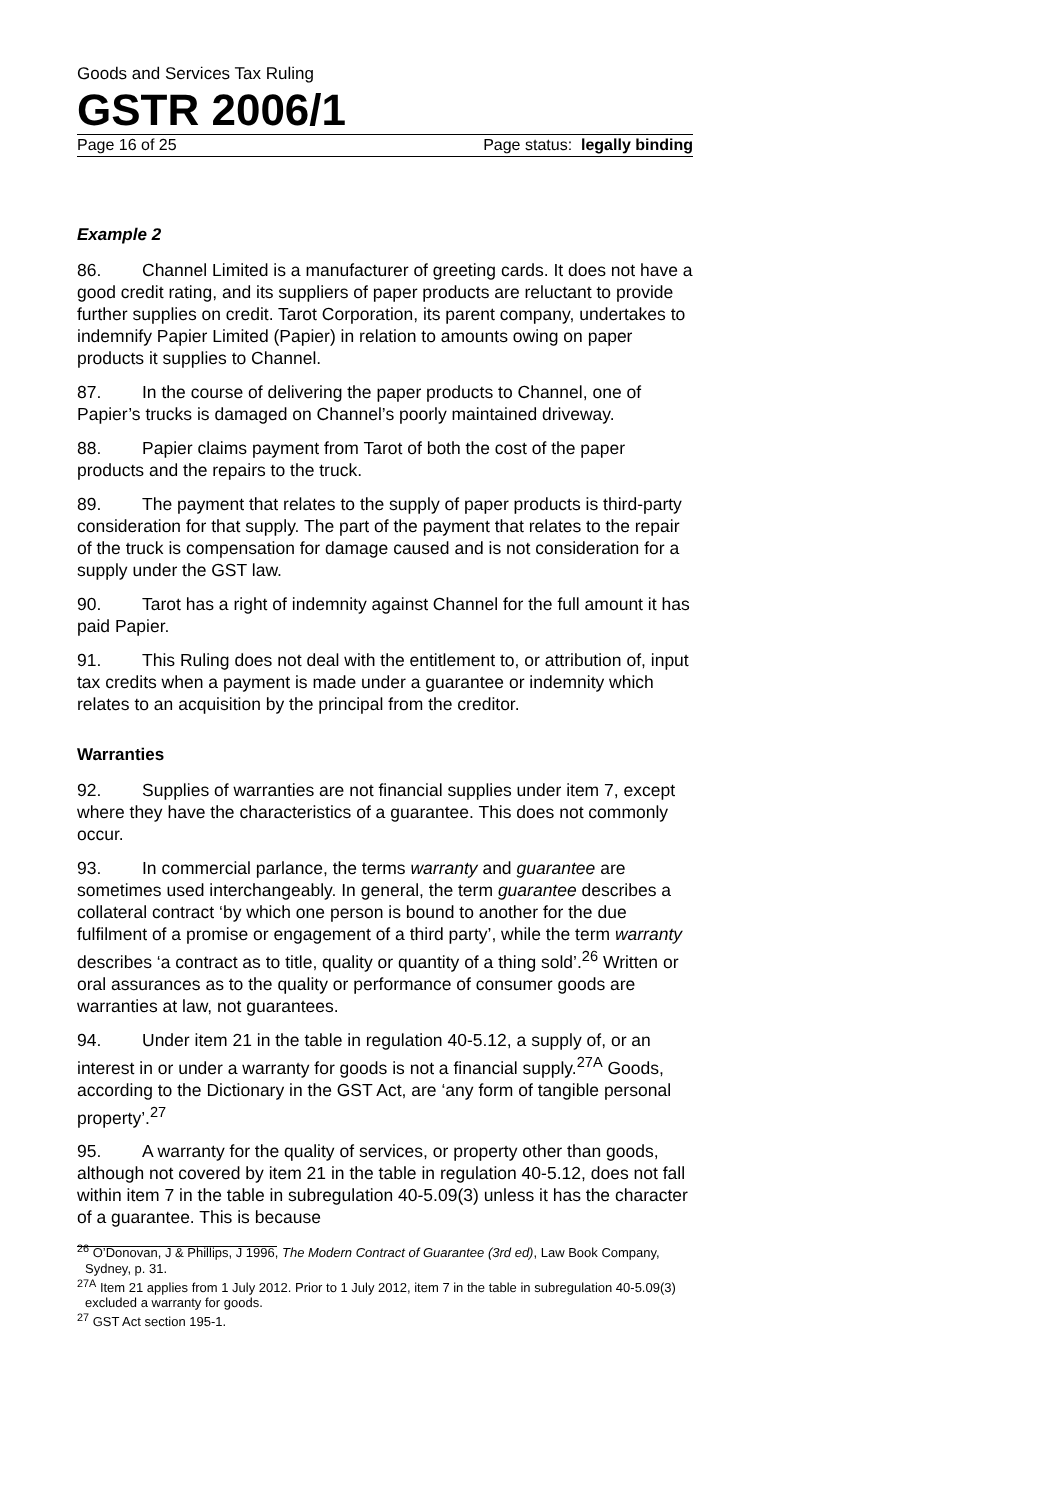Goods and Services Tax Ruling
GSTR 2006/1
Page 16 of 25 Page status: legally binding
Example 2
86. Channel Limited is a manufacturer of greeting cards. It does not have a good credit rating, and its suppliers of paper products are reluctant to provide further supplies on credit. Tarot Corporation, its parent company, undertakes to indemnify Papier Limited (Papier) in relation to amounts owing on paper products it supplies to Channel.
87. In the course of delivering the paper products to Channel, one of Papier’s trucks is damaged on Channel’s poorly maintained driveway.
88. Papier claims payment from Tarot of both the cost of the paper products and the repairs to the truck.
89. The payment that relates to the supply of paper products is third-party consideration for that supply. The part of the payment that relates to the repair of the truck is compensation for damage caused and is not consideration for a supply under the GST law.
90. Tarot has a right of indemnity against Channel for the full amount it has paid Papier.
91. This Ruling does not deal with the entitlement to, or attribution of, input tax credits when a payment is made under a guarantee or indemnity which relates to an acquisition by the principal from the creditor.
Warranties
92. Supplies of warranties are not financial supplies under item 7, except where they have the characteristics of a guarantee. This does not commonly occur.
93. In commercial parlance, the terms warranty and guarantee are sometimes used interchangeably. In general, the term guarantee describes a collateral contract ‘by which one person is bound to another for the due fulfilment of a promise or engagement of a third party’, while the term warranty describes ‘a contract as to title, quality or quantity of a thing sold’.<sup>26</sup> Written or oral assurances as to the quality or performance of consumer goods are warranties at law, not guarantees.
94. Under item 21 in the table in regulation 40-5.12, a supply of, or an interest in or under a warranty for goods is not a financial supply.<sup>27A</sup> Goods, according to the Dictionary in the GST Act, are ‘any form of tangible personal property’.<sup>27</sup>
95. A warranty for the quality of services, or property other than goods, although not covered by item 21 in the table in regulation 40-5.12, does not fall within item 7 in the table in subregulation 40-5.09(3) unless it has the character of a guarantee. This is because
<sup>26</sup> O’Donovan, J & Phillips, J 1996, The Modern Contract of Guarantee (3rd ed), Law Book Company, Sydney, p. 31.
<sup>27A</sup> Item 21 applies from 1 July 2012. Prior to 1 July 2012, item 7 in the table in subregulation 40-5.09(3) excluded a warranty for goods.
<sup>27</sup> GST Act section 195-1.